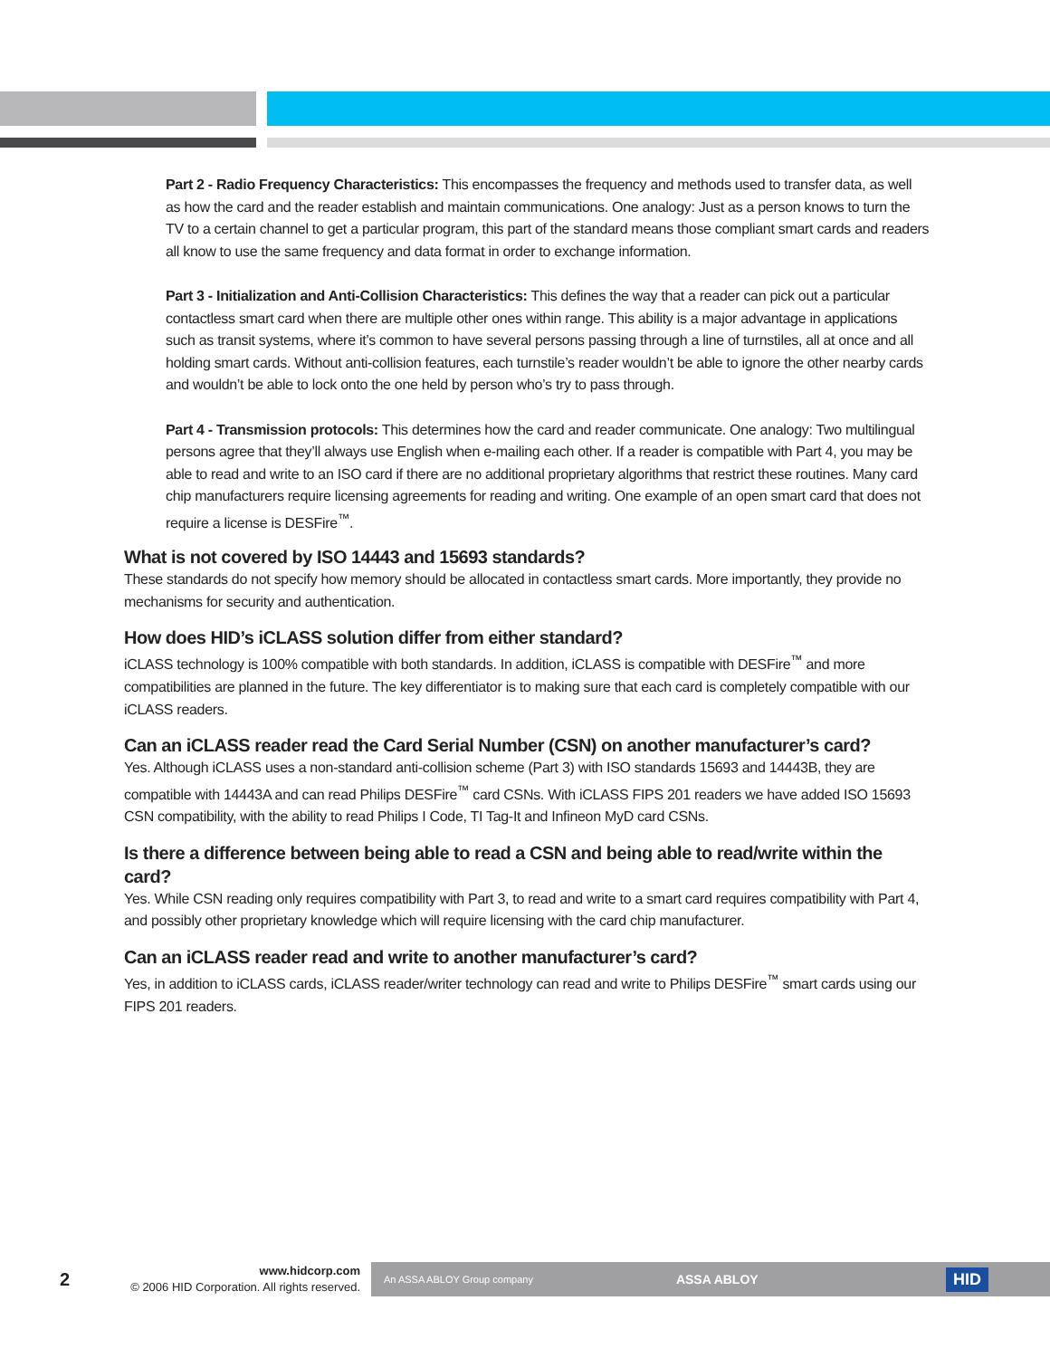Part 2 - Radio Frequency Characteristics: This encompasses the frequency and methods used to transfer data, as well as how the card and the reader establish and maintain communications. One analogy: Just as a person knows to turn the TV to a certain channel to get a particular program, this part of the standard means those compliant smart cards and readers all know to use the same frequency and data format in order to exchange information.
Part 3 - Initialization and Anti-Collision Characteristics: This defines the way that a reader can pick out a particular contactless smart card when there are multiple other ones within range. This ability is a major advantage in applications such as transit systems, where it’s common to have several persons passing through a line of turnstiles, all at once and all holding smart cards. Without anti-collision features, each turnstile’s reader wouldn’t be able to ignore the other nearby cards and wouldn’t be able to lock onto the one held by person who’s try to pass through.
Part 4 - Transmission protocols: This determines how the card and reader communicate. One analogy: Two multilingual persons agree that they’ll always use English when e-mailing each other. If a reader is compatible with Part 4, you may be able to read and write to an ISO card if there are no additional proprietary algorithms that restrict these routines. Many card chip manufacturers require licensing agreements for reading and writing. One example of an open smart card that does not require a license is DESFire<sup>™</sup>.
What is not covered by ISO 14443 and 15693 standards?
These standards do not specify how memory should be allocated in contactless smart cards. More importantly, they provide no mechanisms for security and authentication.
How does HID’s iCLASS solution differ from either standard?
iCLASS technology is 100% compatible with both standards. In addition, iCLASS is compatible with DESFire<sup>™</sup> and more compatibilities are planned in the future. The key differentiator is to making sure that each card is completely compatible with our iCLASS readers.
Can an iCLASS reader read the Card Serial Number (CSN) on another manufacturer’s card?
Yes. Although iCLASS uses a non-standard anti-collision scheme (Part 3) with ISO standards 15693 and 14443B, they are compatible with 14443A and can read Philips DESFire<sup>™</sup> card CSNs. With iCLASS FIPS 201 readers we have added ISO 15693 CSN compatibility, with the ability to read Philips I Code, TI Tag-It and Infineon MyD card CSNs.
Is there a difference between being able to read a CSN and being able to read/write within the card?
Yes. While CSN reading only requires compatibility with Part 3, to read and write to a smart card requires compatibility with Part 4, and possibly other proprietary knowledge which will require licensing with the card chip manufacturer.
Can an iCLASS reader read and write to another manufacturer’s card?
Yes, in addition to iCLASS cards, iCLASS reader/writer technology can read and write to Philips DESFire<sup>™</sup> smart cards using our FIPS 201 readers.
2
www.hidcorp.com
© 2006 HID Corporation. All rights reserved.
An ASSA ABLOY Group company ASSA ABLOY HID